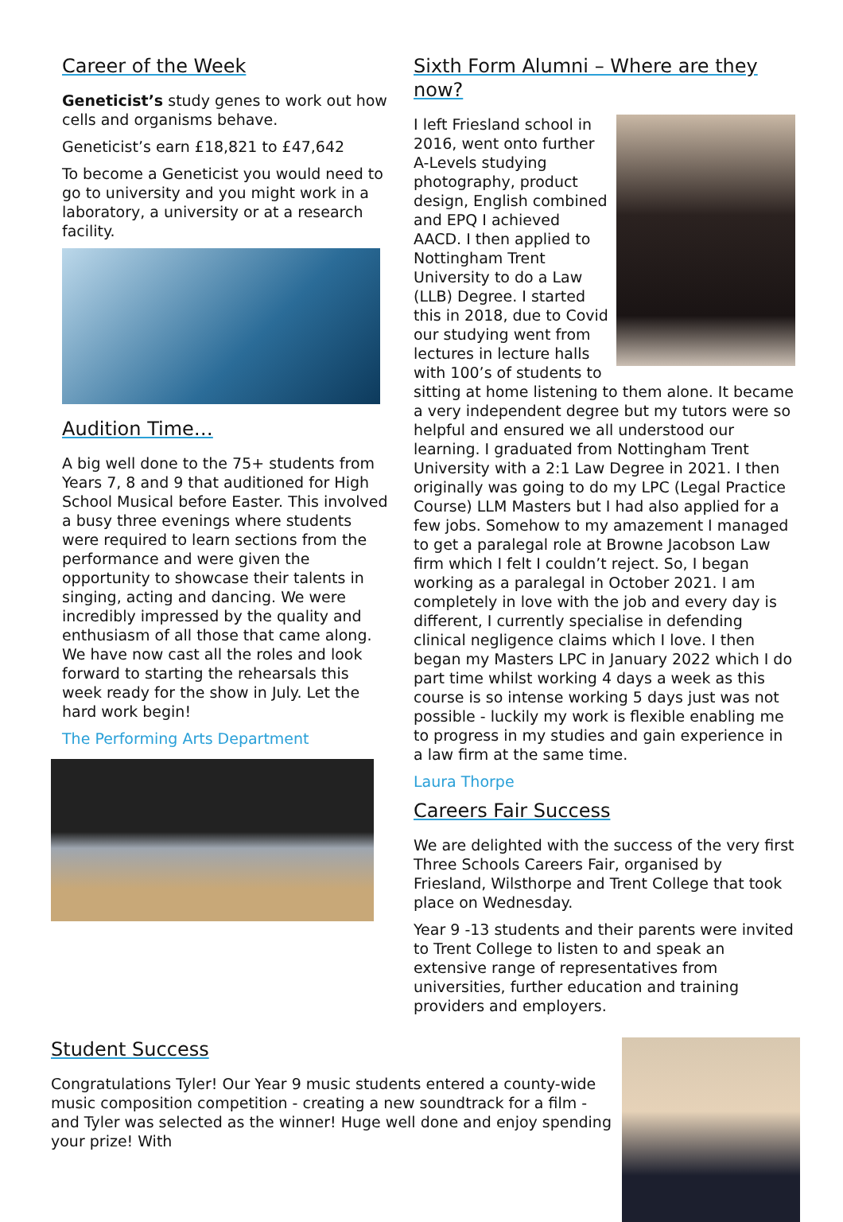Career of the Week
Geneticist’s study genes to work out how cells and organisms behave.
Geneticist’s earn £18,821 to £47,642
To become a Geneticist you would need to go to university and you might work in a laboratory, a university or at a research facility.
Audition Time…
A big well done to the 75+ students from Years 7, 8 and 9 that auditioned for High School Musical before Easter. This involved a busy three evenings where students were required to learn sections from the performance and were given the opportunity to showcase their talents in singing, acting and dancing. We were incredibly impressed by the quality and enthusiasm of all those that came along. We have now cast all the roles and look forward to starting the rehearsals this week ready for the show in July. Let the hard work begin!
The Performing Arts Department
Sixth Form Alumni – Where are they now?
I left Friesland school in 2016, went onto further A-Levels studying photography, product design, English combined and EPQ I achieved AACD. I then applied to Nottingham Trent University to do a Law (LLB) Degree. I started this in 2018, due to Covid our studying went from lectures in lecture halls with 100’s of students to sitting at home listening to them alone. It became a very independent degree but my tutors were so helpful and ensured we all understood our learning. I graduated from Nottingham Trent University with a 2:1 Law Degree in 2021. I then originally was going to do my LPC (Legal Practice Course) LLM Masters but I had also applied for a few jobs. Somehow to my amazement I managed to get a paralegal role at Browne Jacobson Law firm which I felt I couldn’t reject. So, I began working as a paralegal in October 2021. I am completely in love with the job and every day is different, I currently specialise in defending clinical negligence claims which I love. I then began my Masters LPC in January 2022 which I do part time whilst working 4 days a week as this course is so intense working 5 days just was not possible - luckily my work is flexible enabling me to progress in my studies and gain experience in a law firm at the same time.
Laura Thorpe
Careers Fair Success
We are delighted with the success of the very first Three Schools Careers Fair, organised by Friesland, Wilsthorpe and Trent College that took place on Wednesday.
Year 9 -13 students and their parents were invited to Trent College to listen to and speak an extensive range of representatives from universities, further education and training providers and employers.
Student Success
Congratulations Tyler! Our Year 9 music students entered a county-wide music composition competition - creating a new soundtrack for a film - and Tyler was selected as the winner! Huge well done and enjoy spending your prize! With